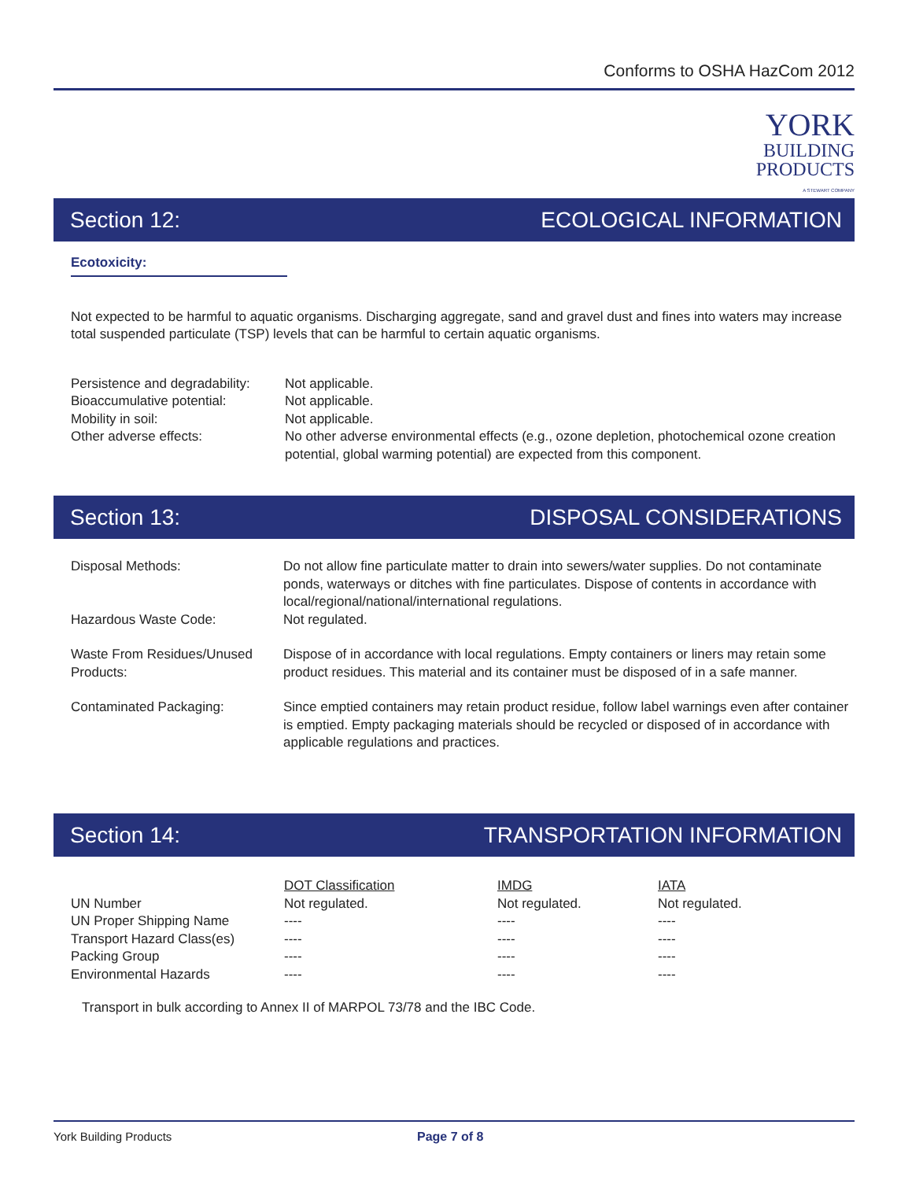Conforms to OSHA HazCom 2012
YORK
BUILDING
PRODUCTS
A STEWART COMPANY
Section 12: ECOLOGICAL INFORMATION
Ecotoxicity:
Not expected to be harmful to aquatic organisms. Discharging aggregate, sand and gravel dust and fines into waters may increase total suspended particulate (TSP) levels that can be harmful to certain aquatic organisms.
| Persistence and degradability: | Not applicable. |
| Bioaccumulative potential: | Not applicable. |
| Mobility in soil: | Not applicable. |
| Other adverse effects: | No other adverse environmental effects (e.g., ozone depletion, photochemical ozone creation potential, global warming potential) are expected from this component. |
Section 13: DISPOSAL CONSIDERATIONS
| Disposal Methods: | Do not allow fine particulate matter to drain into sewers/water supplies. Do not contaminate ponds, waterways or ditches with fine particulates. Dispose of contents in accordance with local/regional/national/international regulations. |
| Hazardous Waste Code: | Not regulated. |
| Waste From Residues/Unused Products: | Dispose of in accordance with local regulations. Empty containers or liners may retain some product residues. This material and its container must be disposed of in a safe manner. |
| Contaminated Packaging: | Since emptied containers may retain product residue, follow label warnings even after container is emptied. Empty packaging materials should be recycled or disposed of in accordance with applicable regulations and practices. |
Section 14: TRANSPORTATION INFORMATION
| | DOT Classification | IMDG | IATA |
| --- | --- | --- | --- |
| UN Number | Not regulated. | Not regulated. | Not regulated. |
| UN Proper Shipping Name | ---- | ---- | ---- |
| Transport Hazard Class(es) | ---- | ---- | ---- |
| Packing Group | ---- | ---- | ---- |
| Environmental Hazards | ---- | ---- | ---- |
Transport in bulk according to Annex II of MARPOL 73/78 and the IBC Code.
York Building Products Page 7 of 8